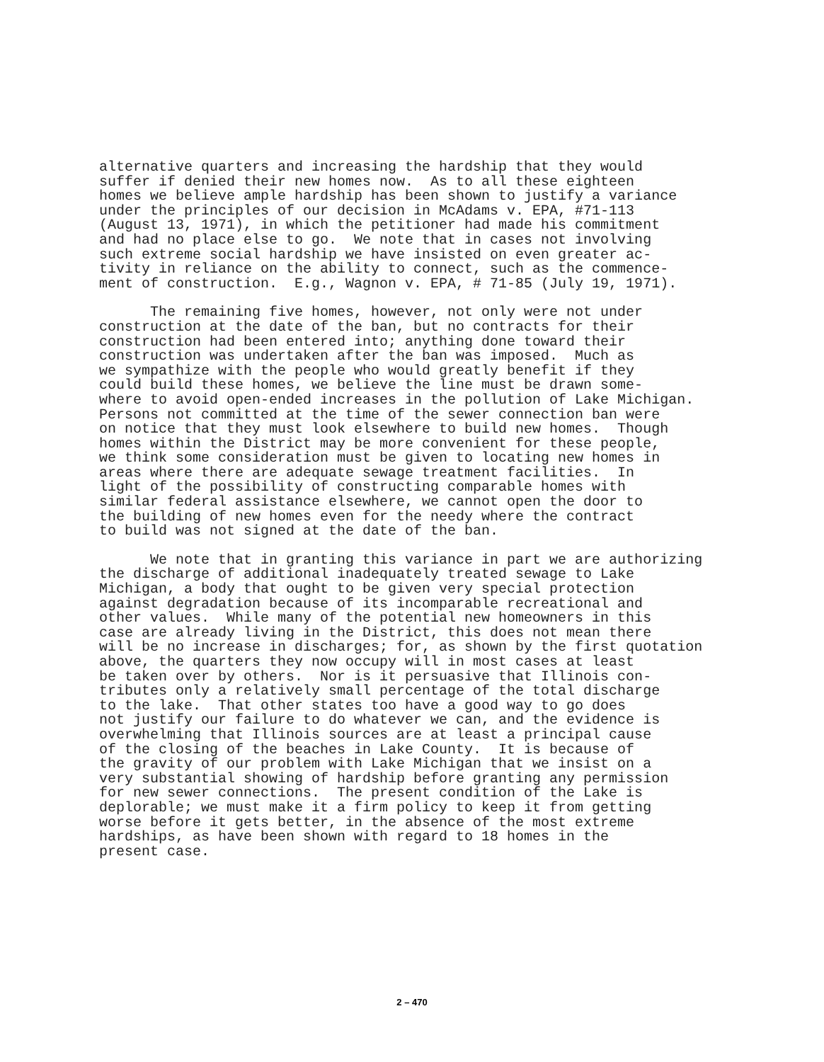alternative quarters and increasing the hardship that they would suffer if denied their new homes now. As to all these eighteen homes we believe ample hardship has been shown to justify a variance under the principles of our decision in McAdams v. EPA, #71-113 (August 13, 1971), in which the petitioner had made his commitment and had no place else to go. We note that in cases not involving such extreme social hardship we have insisted on even greater ac- tivity in reliance on the ability to connect, such as the commence- ment of construction. E.g., Wagnon v. EPA, # 71-85 (July 19, 1971).
The remaining five homes, however, not only were not under construction at the date of the ban, but no contracts for their construction had been entered into; anything done toward their construction was undertaken after the ban was imposed. Much as we sympathize with the people who would greatly benefit if they could build these homes, we believe the line must be drawn some- where to avoid open-ended increases in the pollution of Lake Michigan. Persons not committed at the time of the sewer connection ban were on notice that they must look elsewhere to build new homes. Though homes within the District may be more convenient for these people, we think some consideration must be given to locating new homes in areas where there are adequate sewage treatment facilities. In light of the possibility of constructing comparable homes with similar federal assistance elsewhere, we cannot open the door to the building of new homes even for the needy where the contract to build was not signed at the date of the ban.
We note that in granting this variance in part we are authorizing the discharge of additional inadequately treated sewage to Lake Michigan, a body that ought to be given very special protection against degradation because of its incomparable recreational and other values. While many of the potential new homeowners in this case are already living in the District, this does not mean there will be no increase in discharges; for, as shown by the first quotation above, the quarters they now occupy will in most cases at least be taken over by others. Nor is it persuasive that Illinois con- tributes only a relatively small percentage of the total discharge to the lake. That other states too have a good way to go does not justify our failure to do whatever we can, and the evidence is overwhelming that Illinois sources are at least a principal cause of the closing of the beaches in Lake County. It is because of the gravity of our problem with Lake Michigan that we insist on a very substantial showing of hardship before granting any permission for new sewer connections. The present condition of the Lake is deplorable; we must make it a firm policy to keep it from getting worse before it gets better, in the absence of the most extreme hardships, as have been shown with regard to 18 homes in the present case.
2 – 470